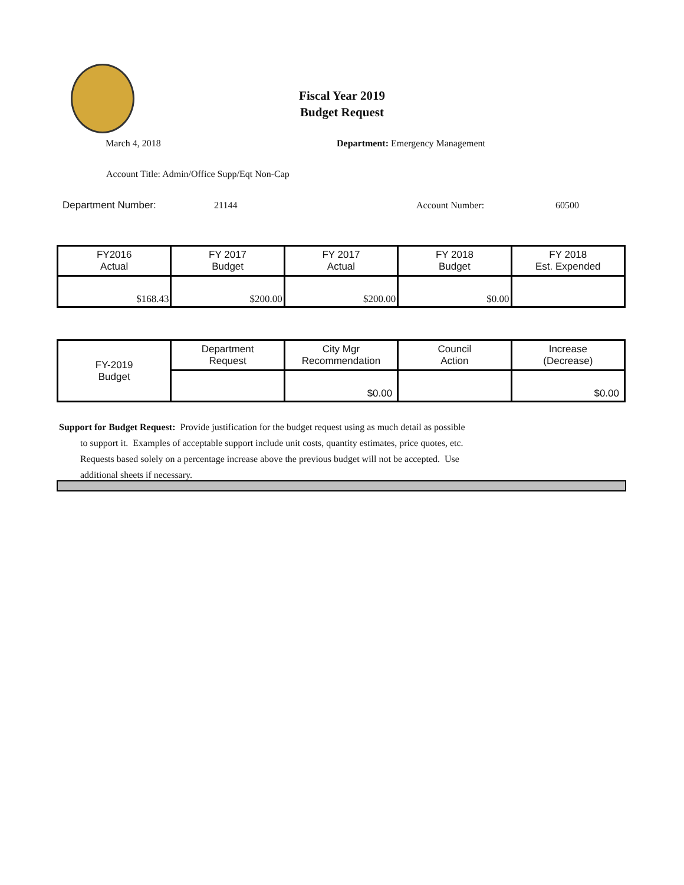Fiscal Year 2019
Budget Request
March 4, 2018 Department: Emergency Management
Account Title: Admin/Office Supp/Eqt Non-Cap
Department Number: 21144 Account Number: 60500
| FY2016 Actual | FY 2017 Budget | FY 2017 Actual | FY 2018 Budget | FY 2018 Est. Expended |
| $168.43 | $200.00 | $200.00 | $0.00 | |
| FY-2019 Budget | Department Request | City Mgr Recommendation | Council Action | Increase (Decrease) |
| | | $0.00 | | $0.00 |
Support for Budget Request: Provide justification for the budget request using as much detail as possible
to support it. Examples of acceptable support include unit costs, quantity estimates, price quotes, etc.
Requests based solely on a percentage increase above the previous budget will not be accepted. Use
additional sheets if necessary.